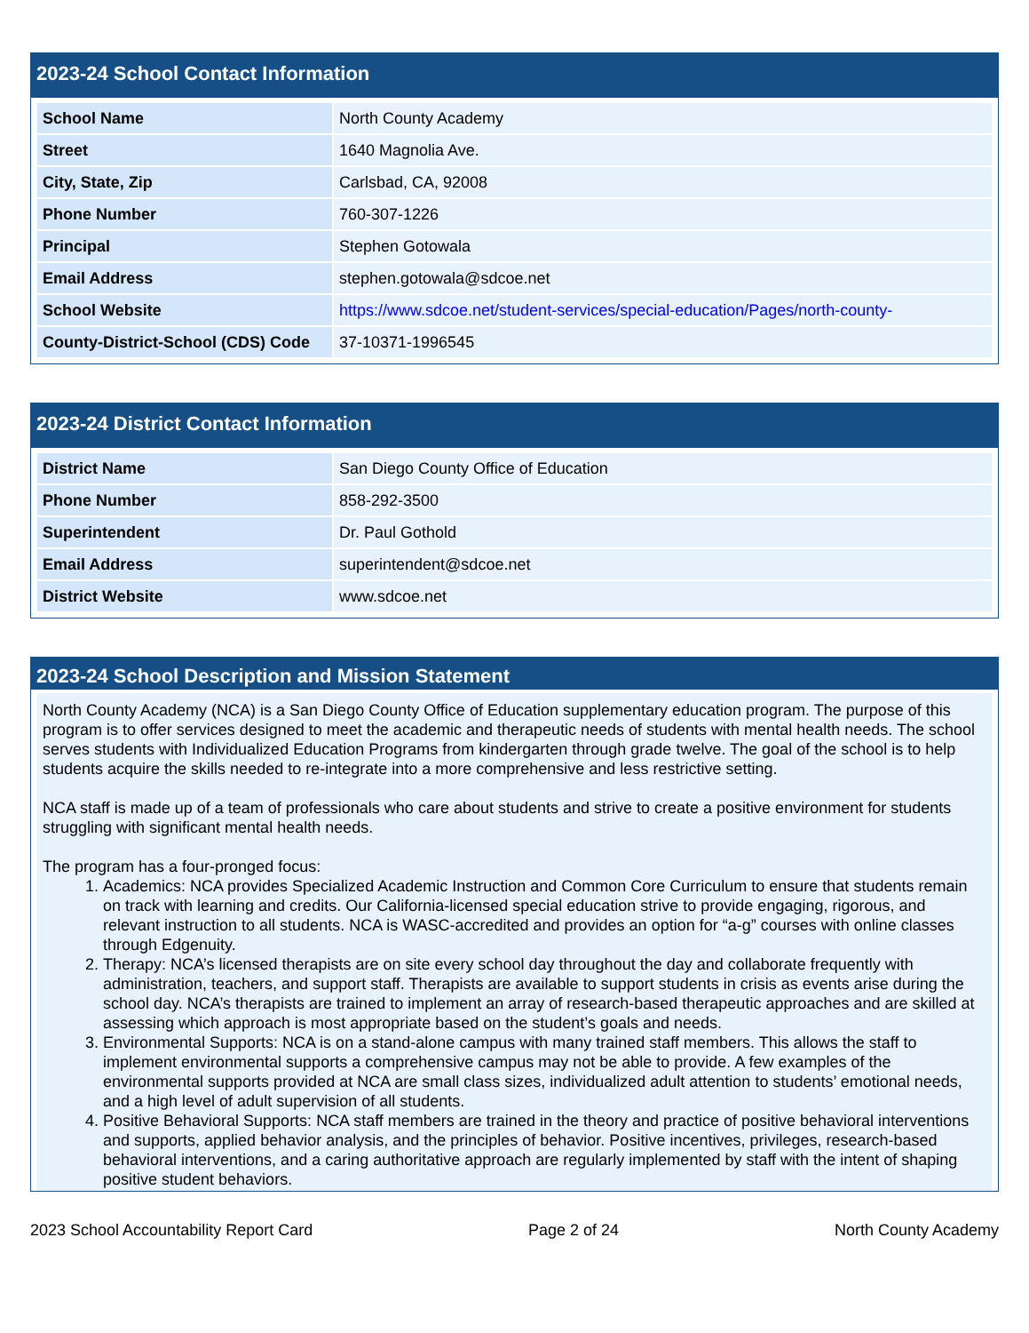2023-24 School Contact Information
| School Name | North County Academy |
| Street | 1640 Magnolia Ave. |
| City, State, Zip | Carlsbad, CA, 92008 |
| Phone Number | 760-307-1226 |
| Principal | Stephen Gotowala |
| Email Address | stephen.gotowala@sdcoe.net |
| School Website | https://www.sdcoe.net/student-services/special-education/Pages/north-county- |
| County-District-School (CDS) Code | 37-10371-1996545 |
2023-24 District Contact Information
| District Name | San Diego County Office of Education |
| Phone Number | 858-292-3500 |
| Superintendent | Dr. Paul Gothold |
| Email Address | superintendent@sdcoe.net |
| District Website | www.sdcoe.net |
2023-24 School Description and Mission Statement
North County Academy (NCA) is a San Diego County Office of Education supplementary education program. The purpose of this program is to offer services designed to meet the academic and therapeutic needs of students with mental health needs. The school serves students with Individualized Education Programs from kindergarten through grade twelve. The goal of the school is to help students acquire the skills needed to re-integrate into a more comprehensive and less restrictive setting.
NCA staff is made up of a team of professionals who care about students and strive to create a positive environment for students struggling with significant mental health needs.
The program has a four-pronged focus:
1. Academics: NCA provides Specialized Academic Instruction and Common Core Curriculum to ensure that students remain on track with learning and credits. Our California-licensed special education strive to provide engaging, rigorous, and relevant instruction to all students. NCA is WASC-accredited and provides an option for “a-g” courses with online classes through Edgenuity.
2. Therapy: NCA’s licensed therapists are on site every school day throughout the day and collaborate frequently with administration, teachers, and support staff. Therapists are available to support students in crisis as events arise during the school day. NCA’s therapists are trained to implement an array of research-based therapeutic approaches and are skilled at assessing which approach is most appropriate based on the student’s goals and needs.
3. Environmental Supports: NCA is on a stand-alone campus with many trained staff members. This allows the staff to implement environmental supports a comprehensive campus may not be able to provide. A few examples of the environmental supports provided at NCA are small class sizes, individualized adult attention to students’ emotional needs, and a high level of adult supervision of all students.
4. Positive Behavioral Supports: NCA staff members are trained in the theory and practice of positive behavioral interventions and supports, applied behavior analysis, and the principles of behavior. Positive incentives, privileges, research-based behavioral interventions, and a caring authoritative approach are regularly implemented by staff with the intent of shaping positive student behaviors.
2023 School Accountability Report Card Page 2 of 24 North County Academy